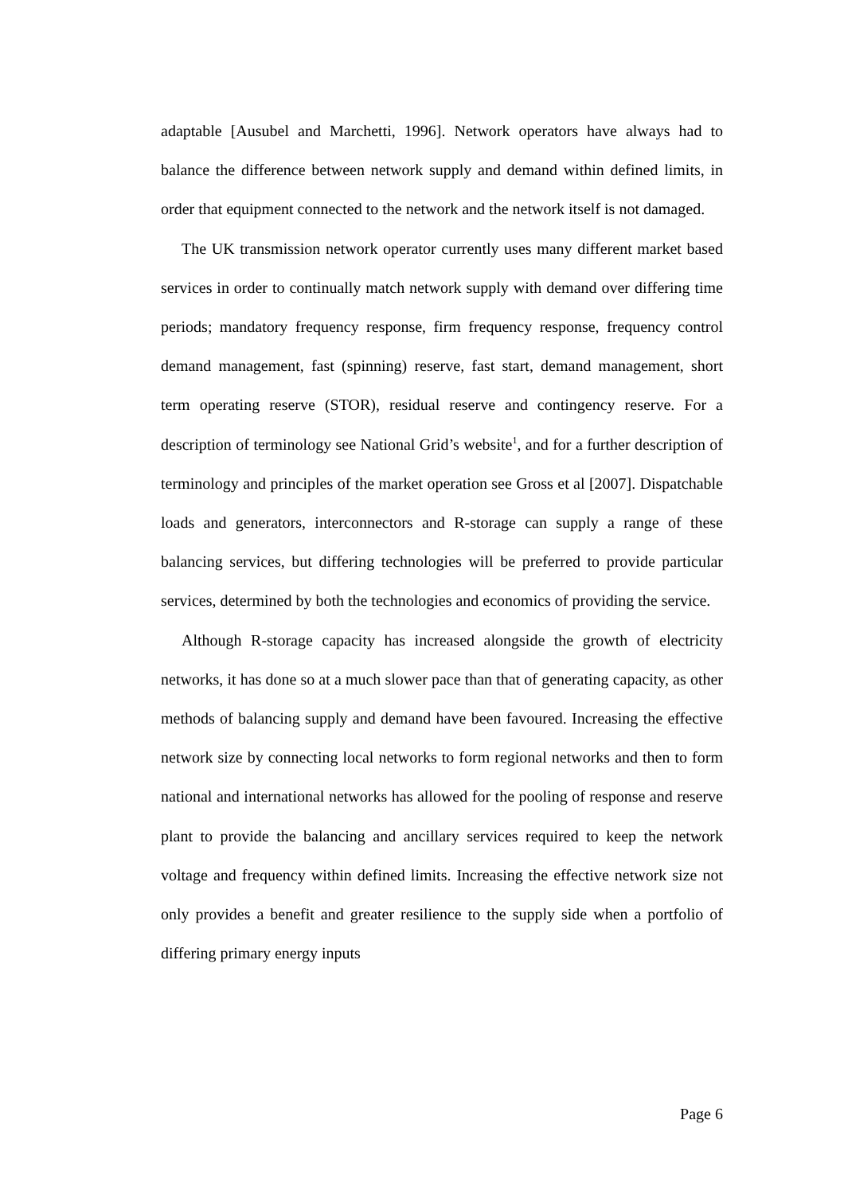adaptable [Ausubel and Marchetti, 1996]. Network operators have always had to balance the difference between network supply and demand within defined limits, in order that equipment connected to the network and the network itself is not damaged.
The UK transmission network operator currently uses many different market based services in order to continually match network supply with demand over differing time periods; mandatory frequency response, firm frequency response, frequency control demand management, fast (spinning) reserve, fast start, demand management, short term operating reserve (STOR), residual reserve and contingency reserve. For a description of terminology see National Grid’s website<sup>1</sup>, and for a further description of terminology and principles of the market operation see Gross et al [2007]. Dispatchable loads and generators, interconnectors and R-storage can supply a range of these balancing services, but differing technologies will be preferred to provide particular services, determined by both the technologies and economics of providing the service.
Although R-storage capacity has increased alongside the growth of electricity networks, it has done so at a much slower pace than that of generating capacity, as other methods of balancing supply and demand have been favoured. Increasing the effective network size by connecting local networks to form regional networks and then to form national and international networks has allowed for the pooling of response and reserve plant to provide the balancing and ancillary services required to keep the network voltage and frequency within defined limits. Increasing the effective network size not only provides a benefit and greater resilience to the supply side when a portfolio of differing primary energy inputs
Page 6